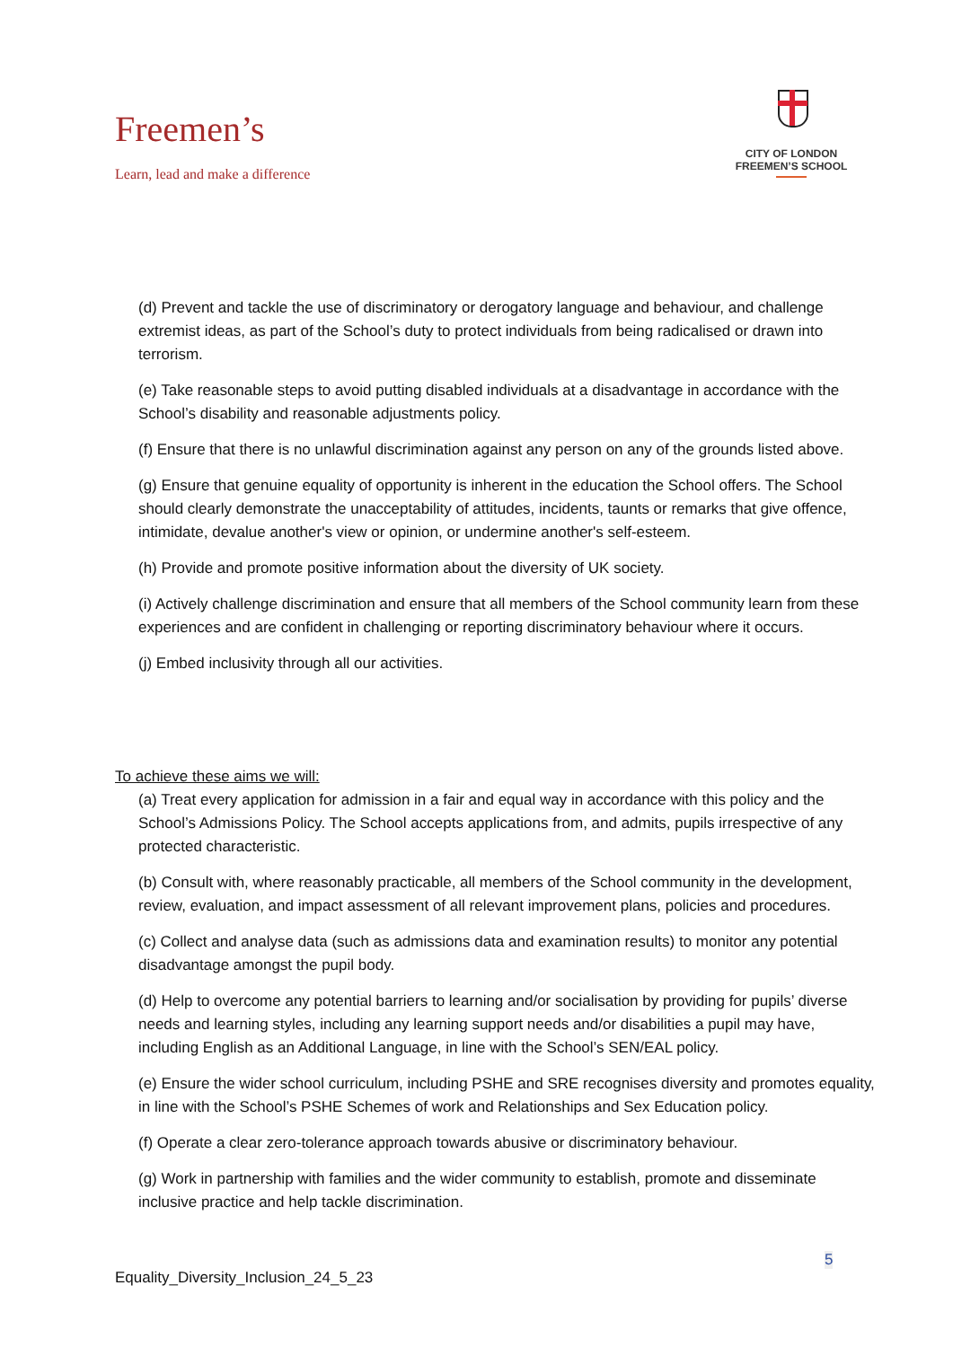Freemen’s
Learn, lead and make a difference
CITY OF LONDON
FREEMEN’S SCHOOL
(d) Prevent and tackle the use of discriminatory or derogatory language and behaviour, and challenge extremist ideas, as part of the School’s duty to protect individuals from being radicalised or drawn into terrorism.
(e) Take reasonable steps to avoid putting disabled individuals at a disadvantage in accordance with the School’s disability and reasonable adjustments policy.
(f) Ensure that there is no unlawful discrimination against any person on any of the grounds listed above.
(g) Ensure that genuine equality of opportunity is inherent in the education the School offers. The School should clearly demonstrate the unacceptability of attitudes, incidents, taunts or remarks that give offence, intimidate, devalue another's view or opinion, or undermine another's self-esteem.
(h) Provide and promote positive information about the diversity of UK society.
(i) Actively challenge discrimination and ensure that all members of the School community learn from these experiences and are confident in challenging or reporting discriminatory behaviour where it occurs.
(j) Embed inclusivity through all our activities.
To achieve these aims we will:
(a) Treat every application for admission in a fair and equal way in accordance with this policy and the School’s Admissions Policy. The School accepts applications from, and admits, pupils irrespective of any protected characteristic.
(b) Consult with, where reasonably practicable, all members of the School community in the development, review, evaluation, and impact assessment of all relevant improvement plans, policies and procedures.
(c) Collect and analyse data (such as admissions data and examination results) to monitor any potential disadvantage amongst the pupil body.
(d) Help to overcome any potential barriers to learning and/or socialisation by providing for pupils’ diverse needs and learning styles, including any learning support needs and/or disabilities a pupil may have, including English as an Additional Language, in line with the School’s SEN/EAL policy.
(e) Ensure the wider school curriculum, including PSHE and SRE recognises diversity and promotes equality, in line with the School’s PSHE Schemes of work and Relationships and Sex Education policy.
(f) Operate a clear zero-tolerance approach towards abusive or discriminatory behaviour.
(g) Work in partnership with families and the wider community to establish, promote and disseminate inclusive practice and help tackle discrimination.
5
Equality_Diversity_Inclusion_24_5_23